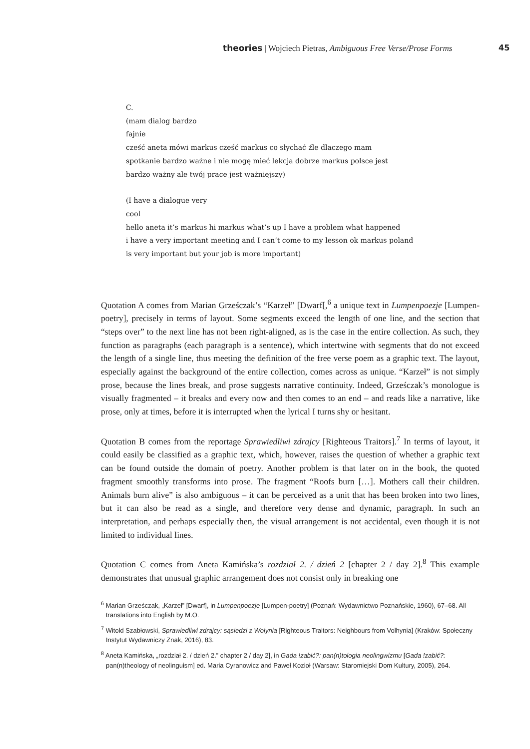theories | Wojciech Pietras, Ambiguous Free Verse/Prose Forms 45
C.
(mam dialog bardzo
fajnie
cześć aneta mówi markus cześć markus co słychać źle dlaczego mam
spotkanie bardzo ważne i nie mogę mieć lekcja dobrze markus polsce jest
bardzo ważny ale twój prace jest ważniejszy)
(I have a dialogue very
cool
hello aneta it’s markus hi markus what’s up I have a problem what happened
i have a very important meeting and I can’t come to my lesson ok markus poland
is very important but your job is more important)
Quotation A comes from Marian Grześczak’s “Karzeł” [Dwarf[,<sup>6</sup> a unique text in Lumpenpoezje [Lumpen-poetry], precisely in terms of layout. Some segments exceed the length of one line, and the section that “steps over” to the next line has not been right-aligned, as is the case in the entire collection. As such, they function as paragraphs (each paragraph is a sentence), which intertwine with segments that do not exceed the length of a single line, thus meeting the definition of the free verse poem as a graphic text. The layout, especially against the background of the entire collection, comes across as unique. “Karzeł” is not simply prose, because the lines break, and prose suggests narrative continuity. Indeed, Grześczak’s monologue is visually fragmented – it breaks and every now and then comes to an end – and reads like a narrative, like prose, only at times, before it is interrupted when the lyrical I turns shy or hesitant.
Quotation B comes from the reportage Sprawiedliwi zdrajcy [Righteous Traitors].<sup>7</sup> In terms of layout, it could easily be classified as a graphic text, which, however, raises the question of whether a graphic text can be found outside the domain of poetry. Another problem is that later on in the book, the quoted fragment smoothly transforms into prose. The fragment “Roofs burn […]. Mothers call their children. Animals burn alive” is also ambiguous – it can be perceived as a unit that has been broken into two lines, but it can also be read as a single, and therefore very dense and dynamic, paragraph. In such an interpretation, and perhaps especially then, the visual arrangement is not accidental, even though it is not limited to individual lines.
Quotation C comes from Aneta Kamińska’s rozdział 2. / dzień 2 [chapter 2 / day 2].<sup>8</sup> This example demonstrates that unusual graphic arrangement does not consist only in breaking one
<sup>6</sup> Marian Grześczak, „Karzeł” [Dwarf], in Lumpenpoezje [Lumpen-poetry] (Poznań: Wydawnictwo Poznańskie, 1960), 67–68. All translations into English by M.O.
<sup>7</sup> Witold Szabłowski, Sprawiedliwi zdrajcy: sąsiedzi z Wołynia [Righteous Traitors: Neighbours from Volhynia] (Kraków: Społeczny Instytut Wydawniczy Znak, 2016), 83.
<sup>8</sup> Aneta Kamińska, „rozdział 2. / dzień 2.” chapter 2 / day 2], in Gada !zabić?: pan(n)tologia neolingwizmu [Gada !zabić?: pan(n)theology of neolinguism] ed. Maria Cyranowicz and Paweł Kozioł (Warsaw: Staromiejski Dom Kultury, 2005), 264.